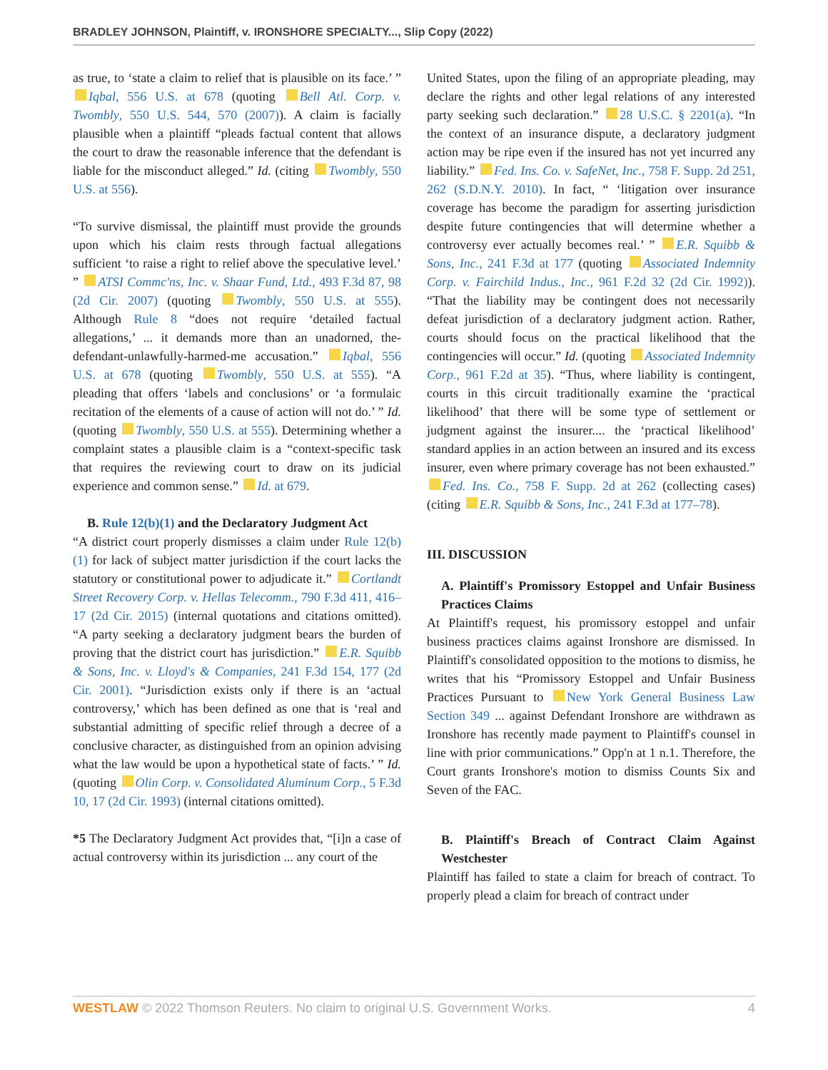BRADLEY JOHNSON, Plaintiff, v. IRONSHORE SPECIALTY..., Slip Copy (2022)
as true, to ‘state a claim to relief that is plausible on its face.’ ” Iqbal, 556 U.S. at 678 (quoting Bell Atl. Corp. v. Twombly, 550 U.S. 544, 570 (2007)). A claim is facially plausible when a plaintiff “pleads factual content that allows the court to draw the reasonable inference that the defendant is liable for the misconduct alleged.” Id. (citing Twombly, 550 U.S. at 556).
“To survive dismissal, the plaintiff must provide the grounds upon which his claim rests through factual allegations sufficient ‘to raise a right to relief above the speculative level.’ ” ATSI Commc'ns, Inc. v. Shaar Fund, Ltd., 493 F.3d 87, 98 (2d Cir. 2007) (quoting Twombly, 550 U.S. at 555). Although Rule 8 “does not require ‘detailed factual allegations,’ ... it demands more than an unadorned, the-defendant-unlawfully-harmed-me accusation.” Iqbal, 556 U.S. at 678 (quoting Twombly, 550 U.S. at 555). “A pleading that offers ‘labels and conclusions’ or ‘a formulaic recitation of the elements of a cause of action will not do.’ ” Id. (quoting Twombly, 550 U.S. at 555). Determining whether a complaint states a plausible claim is a “context-specific task that requires the reviewing court to draw on its judicial experience and common sense.” Id. at 679.
B. Rule 12(b)(1) and the Declaratory Judgment Act
“A district court properly dismisses a claim under Rule 12(b)(1) for lack of subject matter jurisdiction if the court lacks the statutory or constitutional power to adjudicate it.” Cortlandt Street Recovery Corp. v. Hellas Telecomm., 790 F.3d 411, 416–17 (2d Cir. 2015) (internal quotations and citations omitted). “A party seeking a declaratory judgment bears the burden of proving that the district court has jurisdiction.” E.R. Squibb & Sons, Inc. v. Lloyd's & Companies, 241 F.3d 154, 177 (2d Cir. 2001). “Jurisdiction exists only if there is an ‘actual controversy,’ which has been defined as one that is ‘real and substantial admitting of specific relief through a decree of a conclusive character, as distinguished from an opinion advising what the law would be upon a hypothetical state of facts.’ ” Id. (quoting Olin Corp. v. Consolidated Aluminum Corp., 5 F.3d 10, 17 (2d Cir. 1993) (internal citations omitted).
*5 The Declaratory Judgment Act provides that, “[i]n a case of actual controversy within its jurisdiction ... any court of the
United States, upon the filing of an appropriate pleading, may declare the rights and other legal relations of any interested party seeking such declaration.” 28 U.S.C. § 2201(a). “In the context of an insurance dispute, a declaratory judgment action may be ripe even if the insured has not yet incurred any liability.” Fed. Ins. Co. v. SafeNet, Inc., 758 F. Supp. 2d 251, 262 (S.D.N.Y. 2010). In fact, “ ‘litigation over insurance coverage has become the paradigm for asserting jurisdiction despite future contingencies that will determine whether a controversy ever actually becomes real.’ ” E.R. Squibb & Sons, Inc., 241 F.3d at 177 (quoting Associated Indemnity Corp. v. Fairchild Indus., Inc., 961 F.2d 32 (2d Cir. 1992)). “That the liability may be contingent does not necessarily defeat jurisdiction of a declaratory judgment action. Rather, courts should focus on the practical likelihood that the contingencies will occur.” Id. (quoting Associated Indemnity Corp., 961 F.2d at 35). “Thus, where liability is contingent, courts in this circuit traditionally examine the ‘practical likelihood’ that there will be some type of settlement or judgment against the insurer.... the ‘practical likelihood’ standard applies in an action between an insured and its excess insurer, even where primary coverage has not been exhausted.” Fed. Ins. Co., 758 F. Supp. 2d at 262 (collecting cases) (citing E.R. Squibb & Sons, Inc., 241 F.3d at 177–78).
III. DISCUSSION
A. Plaintiff's Promissory Estoppel and Unfair Business Practices Claims
At Plaintiff's request, his promissory estoppel and unfair business practices claims against Ironshore are dismissed. In Plaintiff's consolidated opposition to the motions to dismiss, he writes that his “Promissory Estoppel and Unfair Business Practices Pursuant to New York General Business Law Section 349 ... against Defendant Ironshore are withdrawn as Ironshore has recently made payment to Plaintiff's counsel in line with prior communications.” Opp'n at 1 n.1. Therefore, the Court grants Ironshore's motion to dismiss Counts Six and Seven of the FAC.
B. Plaintiff's Breach of Contract Claim Against Westchester
Plaintiff has failed to state a claim for breach of contract. To properly plead a claim for breach of contract under
WESTLAW © 2022 Thomson Reuters. No claim to original U.S. Government Works. 4